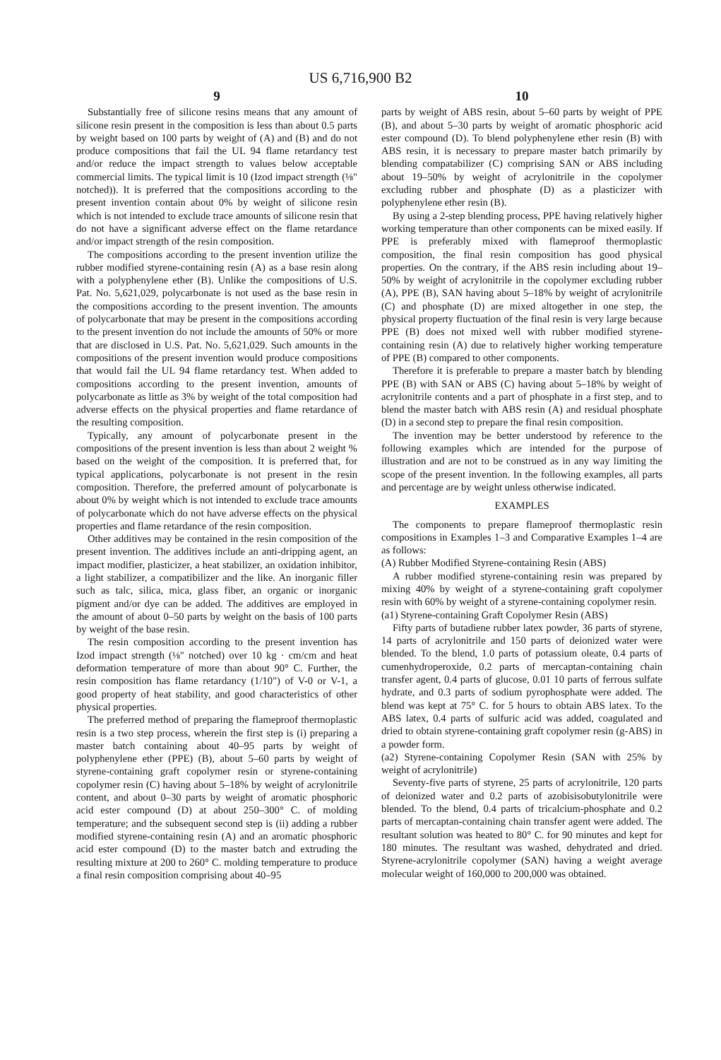US 6,716,900 B2
9
Substantially free of silicone resins means that any amount of silicone resin present in the composition is less than about 0.5 parts by weight based on 100 parts by weight of (A) and (B) and do not produce compositions that fail the UL 94 flame retardancy test and/or reduce the impact strength to values below acceptable commercial limits. The typical limit is 10 (Izod impact strength (⅛" notched)). It is preferred that the compositions according to the present invention contain about 0% by weight of silicone resin which is not intended to exclude trace amounts of silicone resin that do not have a significant adverse effect on the flame retardance and/or impact strength of the resin composition.
The compositions according to the present invention utilize the rubber modified styrene-containing resin (A) as a base resin along with a polyphenylene ether (B). Unlike the compositions of U.S. Pat. No. 5,621,029, polycarbonate is not used as the base resin in the compositions according to the present invention. The amounts of polycarbonate that may be present in the compositions according to the present invention do not include the amounts of 50% or more that are disclosed in U.S. Pat. No. 5,621,029. Such amounts in the compositions of the present invention would produce compositions that would fail the UL 94 flame retardancy test. When added to compositions according to the present invention, amounts of polycarbonate as little as 3% by weight of the total composition had adverse effects on the physical properties and flame retardance of the resulting composition.
Typically, any amount of polycarbonate present in the compositions of the present invention is less than about 2 weight % based on the weight of the composition. It is preferred that, for typical applications, polycarbonate is not present in the resin composition. Therefore, the preferred amount of polycarbonate is about 0% by weight which is not intended to exclude trace amounts of polycarbonate which do not have adverse effects on the physical properties and flame retardance of the resin composition.
Other additives may be contained in the resin composition of the present invention. The additives include an anti-dripping agent, an impact modifier, plasticizer, a heat stabilizer, an oxidation inhibitor, a light stabilizer, a compatibilizer and the like. An inorganic filler such as talc, silica, mica, glass fiber, an organic or inorganic pigment and/or dye can be added. The additives are employed in the amount of about 0–50 parts by weight on the basis of 100 parts by weight of the base resin.
The resin composition according to the present invention has Izod impact strength (⅛" notched) over 10 kg · cm/cm and heat deformation temperature of more than about 90° C. Further, the resin composition has flame retardancy (1/10") of V-0 or V-1, a good property of heat stability, and good characteristics of other physical properties.
The preferred method of preparing the flameproof thermoplastic resin is a two step process, wherein the first step is (i) preparing a master batch containing about 40–95 parts by weight of polyphenylene ether (PPE) (B), about 5–60 parts by weight of styrene-containing graft copolymer resin or styrene-containing copolymer resin (C) having about 5–18% by weight of acrylonitrile content, and about 0–30 parts by weight of aromatic phosphoric acid ester compound (D) at about 250–300° C. of molding temperature; and the subsequent second step is (ii) adding a rubber modified styrene-containing resin (A) and an aromatic phosphoric acid ester compound (D) to the master batch and extruding the resulting mixture at 200 to 260° C. molding temperature to produce a final resin composition comprising about 40–95
10
parts by weight of ABS resin, about 5–60 parts by weight of PPE (B), and about 5–30 parts by weight of aromatic phosphoric acid ester compound (D). To blend polyphenylene ether resin (B) with ABS resin, it is necessary to prepare master batch primarily by blending compatabilizer (C) comprising SAN or ABS including about 19–50% by weight of acrylonitrile in the copolymer excluding rubber and phosphate (D) as a plasticizer with polyphenylene ether resin (B).
By using a 2-step blending process, PPE having relatively higher working temperature than other components can be mixed easily. If PPE is preferably mixed with flameproof thermoplastic composition, the final resin composition has good physical properties. On the contrary, if the ABS resin including about 19–50% by weight of acrylonitrile in the copolymer excluding rubber (A), PPE (B), SAN having about 5–18% by weight of acrylonitrile (C) and phosphate (D) are mixed altogether in one step, the physical property fluctuation of the final resin is very large because PPE (B) does not mixed well with rubber modified styrene-containing resin (A) due to relatively higher working temperature of PPE (B) compared to other components.
Therefore it is preferable to prepare a master batch by blending PPE (B) with SAN or ABS (C) having about 5–18% by weight of acrylonitrile contents and a part of phosphate in a first step, and to blend the master batch with ABS resin (A) and residual phosphate (D) in a second step to prepare the final resin composition.
The invention may be better understood by reference to the following examples which are intended for the purpose of illustration and are not to be construed as in any way limiting the scope of the present invention. In the following examples, all parts and percentage are by weight unless otherwise indicated.
EXAMPLES
The components to prepare flameproof thermoplastic resin compositions in Examples 1–3 and Comparative Examples 1–4 are as follows:
(A) Rubber Modified Styrene-containing Resin (ABS)
A rubber modified styrene-containing resin was prepared by mixing 40% by weight of a styrene-containing graft copolymer resin with 60% by weight of a styrene-containing copolymer resin.
(a1) Styrene-containing Graft Copolymer Resin (ABS)
Fifty parts of butadiene rubber latex powder, 36 parts of styrene, 14 parts of acrylonitrile and 150 parts of deionized water were blended. To the blend, 1.0 parts of potassium oleate, 0.4 parts of cumenhydroperoxide, 0.2 parts of mercaptan-containing chain transfer agent, 0.4 parts of glucose, 0.01 10 parts of ferrous sulfate hydrate, and 0.3 parts of sodium pyrophosphate were added. The blend was kept at 75° C. for 5 hours to obtain ABS latex. To the ABS latex, 0.4 parts of sulfuric acid was added, coagulated and dried to obtain styrene-containing graft copolymer resin (g-ABS) in a powder form.
(a2) Styrene-containing Copolymer Resin (SAN with 25% by weight of acrylonitrile)
Seventy-five parts of styrene, 25 parts of acrylonitrile, 120 parts of deionized water and 0.2 parts of azobisisobutylonitrile were blended. To the blend, 0.4 parts of tricalcium-phosphate and 0.2 parts of mercaptan-containing chain transfer agent were added. The resultant solution was heated to 80° C. for 90 minutes and kept for 180 minutes. The resultant was washed, dehydrated and dried. Styrene-acrylonitrile copolymer (SAN) having a weight average molecular weight of 160,000 to 200,000 was obtained.